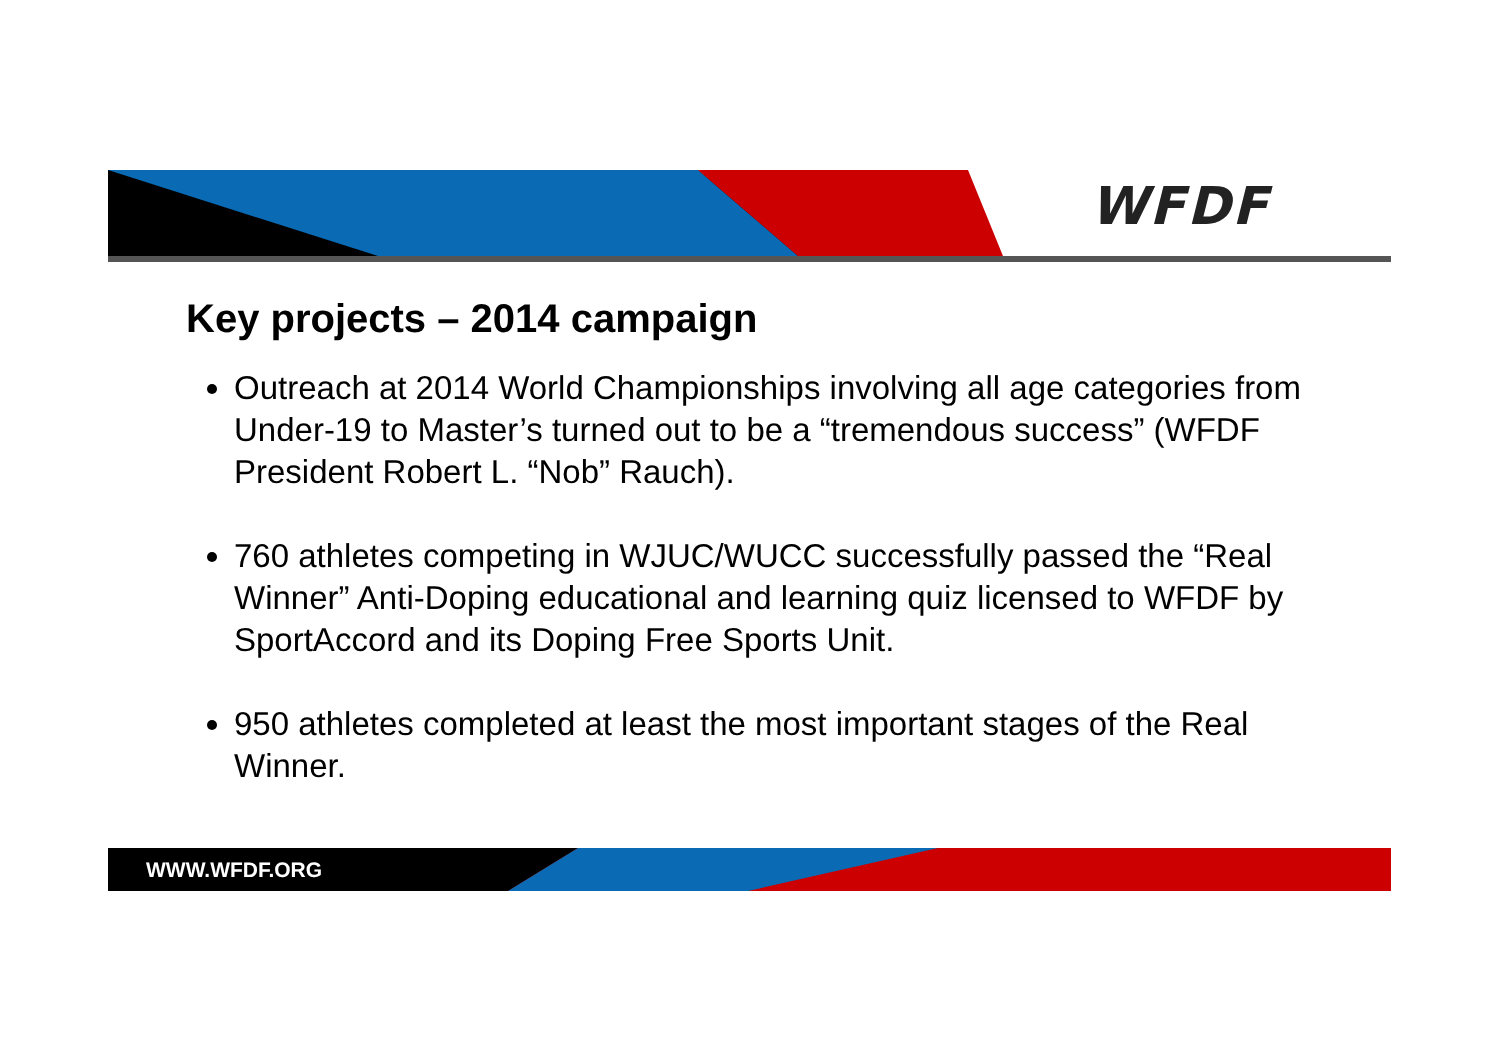WFDF
Key projects – 2014 campaign
Outreach at 2014 World Championships involving all age categories from Under-19 to Master’s turned out to be a “tremendous success” (WFDF President Robert L. “Nob” Rauch).
760 athletes competing in WJUC/WUCC successfully passed the “Real Winner” Anti-Doping educational and learning quiz licensed to WFDF by SportAccord and its Doping Free Sports Unit.
950 athletes completed at least the most important stages of the Real Winner.
WWW.WFDF.ORG